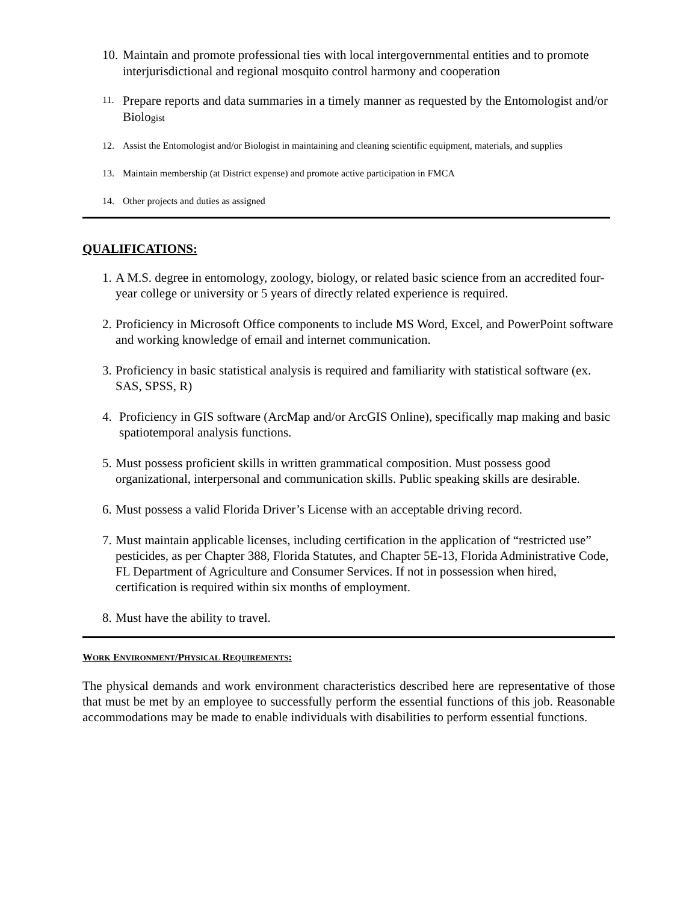10. Maintain and promote professional ties with local intergovernmental entities and to promote interjurisdictional and regional mosquito control harmony and cooperation
11. Prepare reports and data summaries in a timely manner as requested by the Entomologist and/or Biologist
12. Assist the Entomologist and/or Biologist in maintaining and cleaning scientific equipment, materials, and supplies
13. Maintain membership (at District expense) and promote active participation in FMCA
14. Other projects and duties as assigned
QUALIFICATIONS:
1. A M.S. degree in entomology, zoology, biology, or related basic science from an accredited four-year college or university or 5 years of directly related experience is required.
2. Proficiency in Microsoft Office components to include MS Word, Excel, and PowerPoint software and working knowledge of email and internet communication.
3. Proficiency in basic statistical analysis is required and familiarity with statistical software (ex. SAS, SPSS, R)
4. Proficiency in GIS software (ArcMap and/or ArcGIS Online), specifically map making and basic spatiotemporal analysis functions.
5. Must possess proficient skills in written grammatical composition. Must possess good organizational, interpersonal and communication skills. Public speaking skills are desirable.
6. Must possess a valid Florida Driver’s License with an acceptable driving record.
7. Must maintain applicable licenses, including certification in the application of “restricted use” pesticides, as per Chapter 388, Florida Statutes, and Chapter 5E-13, Florida Administrative Code, FL Department of Agriculture and Consumer Services. If not in possession when hired, certification is required within six months of employment.
8. Must have the ability to travel.
WORK ENVIRONMENT/PHYSICAL REQUIREMENTS:
The physical demands and work environment characteristics described here are representative of those that must be met by an employee to successfully perform the essential functions of this job. Reasonable accommodations may be made to enable individuals with disabilities to perform essential functions.